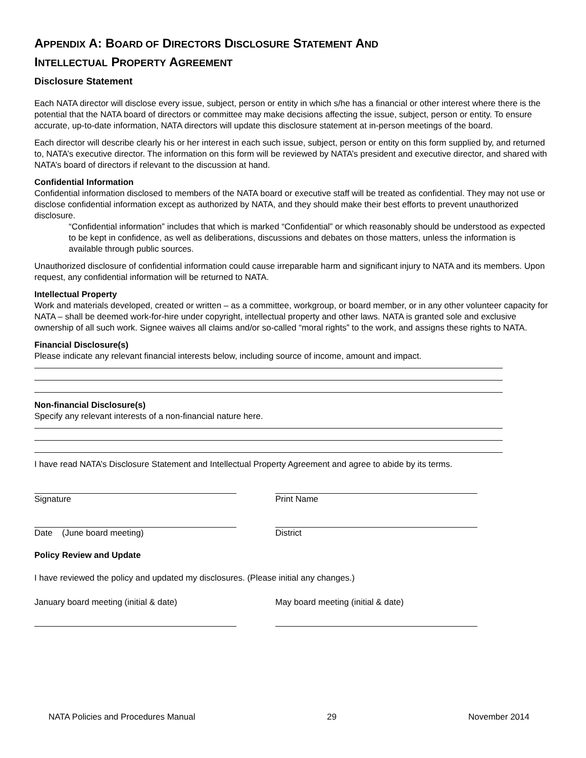APPENDIX A: BOARD OF DIRECTORS DISCLOSURE STATEMENT AND
INTELLECTUAL PROPERTY AGREEMENT
Disclosure Statement
Each NATA director will disclose every issue, subject, person or entity in which s/he has a financial or other interest where there is the potential that the NATA board of directors or committee may make decisions affecting the issue, subject, person or entity. To ensure accurate, up-to-date information, NATA directors will update this disclosure statement at in-person meetings of the board.
Each director will describe clearly his or her interest in each such issue, subject, person or entity on this form supplied by, and returned to, NATA’s executive director. The information on this form will be reviewed by NATA’s president and executive director, and shared with NATA’s board of directors if relevant to the discussion at hand.
Confidential Information
Confidential information disclosed to members of the NATA board or executive staff will be treated as confidential. They may not use or disclose confidential information except as authorized by NATA, and they should make their best efforts to prevent unauthorized disclosure.
“Confidential information” includes that which is marked “Confidential” or which reasonably should be understood as expected to be kept in confidence, as well as deliberations, discussions and debates on those matters, unless the information is available through public sources.
Unauthorized disclosure of confidential information could cause irreparable harm and significant injury to NATA and its members. Upon request, any confidential information will be returned to NATA.
Intellectual Property
Work and materials developed, created or written – as a committee, workgroup, or board member, or in any other volunteer capacity for NATA – shall be deemed work-for-hire under copyright, intellectual property and other laws. NATA is granted sole and exclusive ownership of all such work. Signee waives all claims and/or so-called “moral rights” to the work, and assigns these rights to NATA.
Financial Disclosure(s)
Please indicate any relevant financial interests below, including source of income, amount and impact.
Non-financial Disclosure(s)
Specify any relevant interests of a non-financial nature here.
I have read NATA’s Disclosure Statement and Intellectual Property Agreement and agree to abide by its terms.
Signature Print Name
Date (June board meeting) District
Policy Review and Update
I have reviewed the policy and updated my disclosures. (Please initial any changes.)
January board meeting (initial & date) May board meeting (initial & date)
NATA Policies and Procedures Manual 29 November 2014